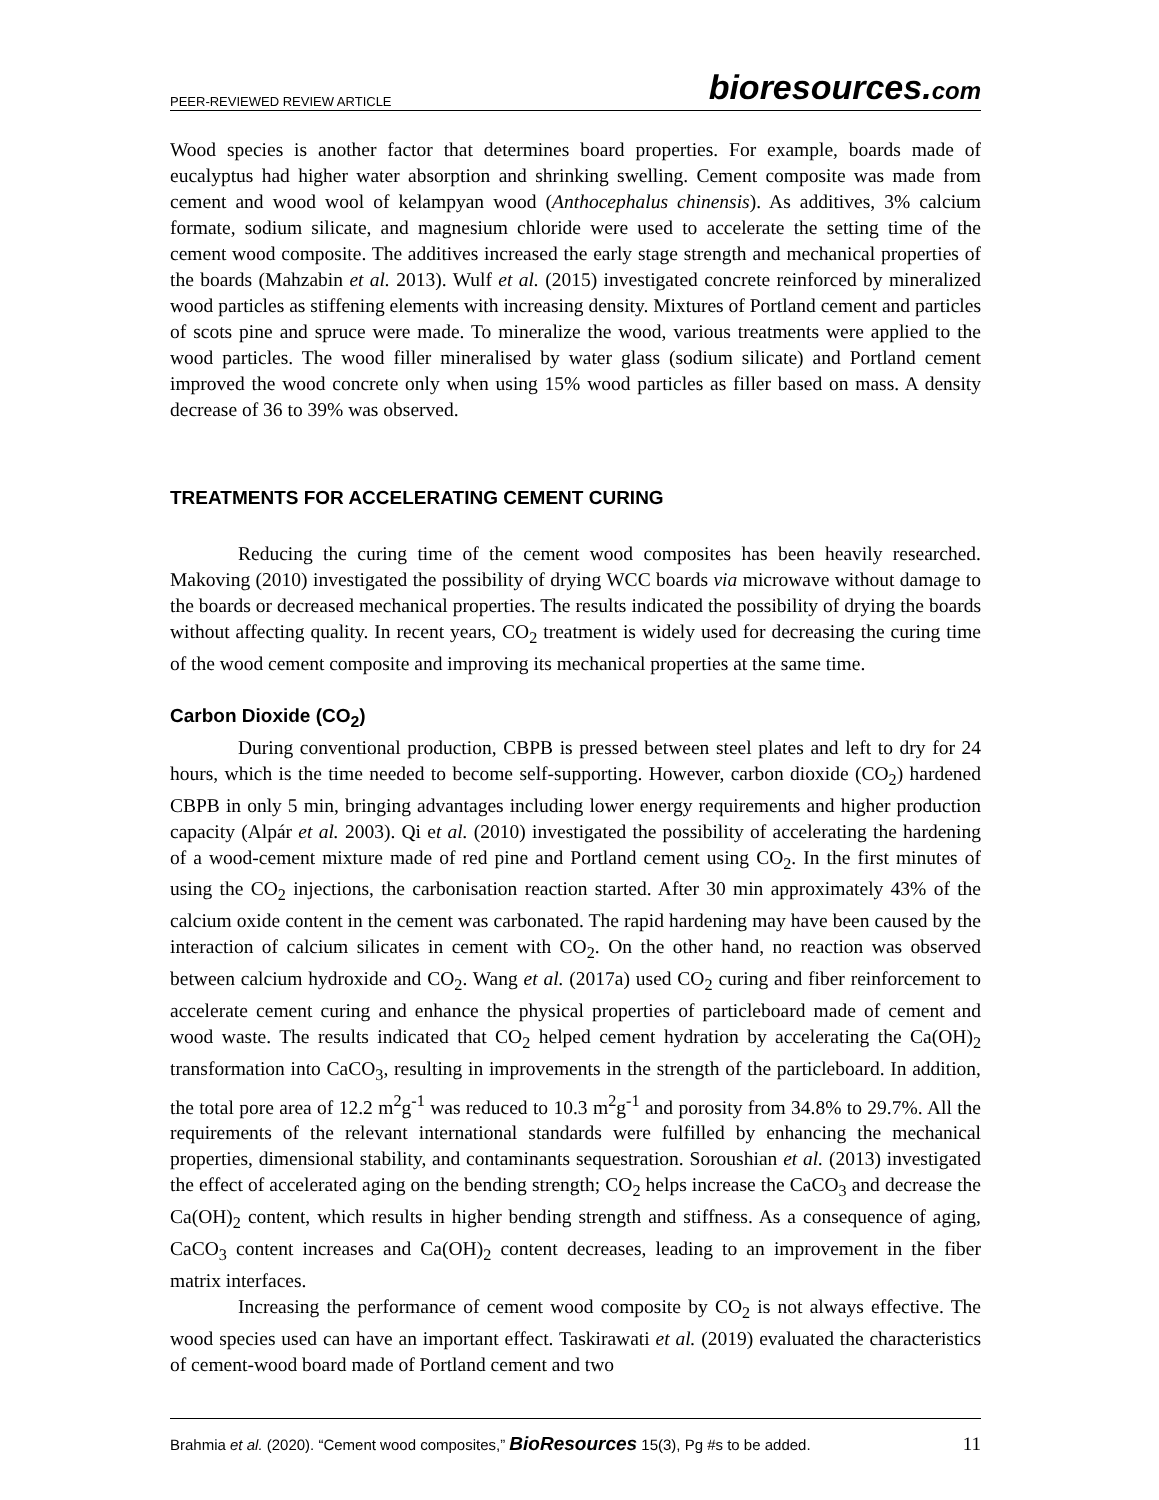PEER-REVIEWED REVIEW ARTICLE
bioresources.com
Wood species is another factor that determines board properties. For example, boards made of eucalyptus had higher water absorption and shrinking swelling. Cement composite was made from cement and wood wool of kelampyan wood (Anthocephalus chinensis). As additives, 3% calcium formate, sodium silicate, and magnesium chloride were used to accelerate the setting time of the cement wood composite. The additives increased the early stage strength and mechanical properties of the boards (Mahzabin et al. 2013). Wulf et al. (2015) investigated concrete reinforced by mineralized wood particles as stiffening elements with increasing density. Mixtures of Portland cement and particles of scots pine and spruce were made. To mineralize the wood, various treatments were applied to the wood particles. The wood filler mineralised by water glass (sodium silicate) and Portland cement improved the wood concrete only when using 15% wood particles as filler based on mass. A density decrease of 36 to 39% was observed.
TREATMENTS FOR ACCELERATING CEMENT CURING
Reducing the curing time of the cement wood composites has been heavily researched. Makoving (2010) investigated the possibility of drying WCC boards via microwave without damage to the boards or decreased mechanical properties. The results indicated the possibility of drying the boards without affecting quality. In recent years, CO<sub>2</sub> treatment is widely used for decreasing the curing time of the wood cement composite and improving its mechanical properties at the same time.
Carbon Dioxide (CO<sub>2</sub>)
During conventional production, CBPB is pressed between steel plates and left to dry for 24 hours, which is the time needed to become self-supporting. However, carbon dioxide (CO<sub>2</sub>) hardened CBPB in only 5 min, bringing advantages including lower energy requirements and higher production capacity (Alpár et al. 2003). Qi et al. (2010) investigated the possibility of accelerating the hardening of a wood-cement mixture made of red pine and Portland cement using CO<sub>2</sub>. In the first minutes of using the CO<sub>2</sub> injections, the carbonisation reaction started. After 30 min approximately 43% of the calcium oxide content in the cement was carbonated. The rapid hardening may have been caused by the interaction of calcium silicates in cement with CO<sub>2</sub>. On the other hand, no reaction was observed between calcium hydroxide and CO<sub>2</sub>. Wang et al. (2017a) used CO<sub>2</sub> curing and fiber reinforcement to accelerate cement curing and enhance the physical properties of particleboard made of cement and wood waste. The results indicated that CO<sub>2</sub> helped cement hydration by accelerating the Ca(OH)<sub>2</sub> transformation into CaCO<sub>3</sub>, resulting in improvements in the strength of the particleboard. In addition, the total pore area of 12.2 m<sup>2</sup>g<sup>-1</sup> was reduced to 10.3 m<sup>2</sup>g<sup>-1</sup> and porosity from 34.8% to 29.7%. All the requirements of the relevant international standards were fulfilled by enhancing the mechanical properties, dimensional stability, and contaminants sequestration. Soroushian et al. (2013) investigated the effect of accelerated aging on the bending strength; CO<sub>2</sub> helps increase the CaCO<sub>3</sub> and decrease the Ca(OH)<sub>2</sub> content, which results in higher bending strength and stiffness. As a consequence of aging, CaCO<sub>3</sub> content increases and Ca(OH)<sub>2</sub> content decreases, leading to an improvement in the fiber matrix interfaces.
Increasing the performance of cement wood composite by CO<sub>2</sub> is not always effective. The wood species used can have an important effect. Taskirawati et al. (2019) evaluated the characteristics of cement-wood board made of Portland cement and two
Brahmia et al. (2020). “Cement wood composites,” BioResources 15(3), Pg #s to be added. 11